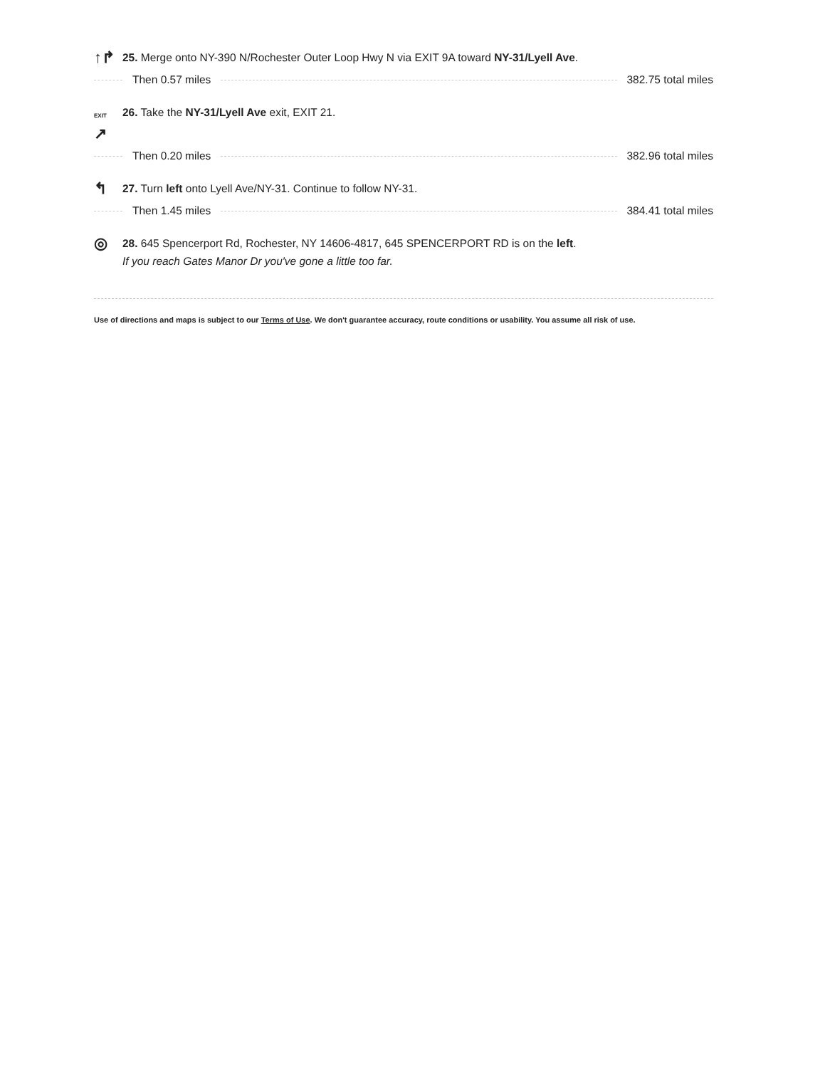↑↱
25. Merge onto NY-390 N/Rochester Outer Loop Hwy N via EXIT 9A toward NY-31/Lyell Ave.
Then 0.57 miles 382.75 total miles
EXIT
↗
26. Take the NY-31/Lyell Ave exit, EXIT 21.
Then 0.20 miles 382.96 total miles
↰
27. Turn left onto Lyell Ave/NY-31. Continue to follow NY-31.
Then 1.45 miles 384.41 total miles
◎
28. 645 Spencerport Rd, Rochester, NY 14606-4817, 645 SPENCERPORT RD is on the left.
If you reach Gates Manor Dr you've gone a little too far.
Use of directions and maps is subject to our Terms of Use. We don't guarantee accuracy, route conditions or usability. You assume all risk of use.